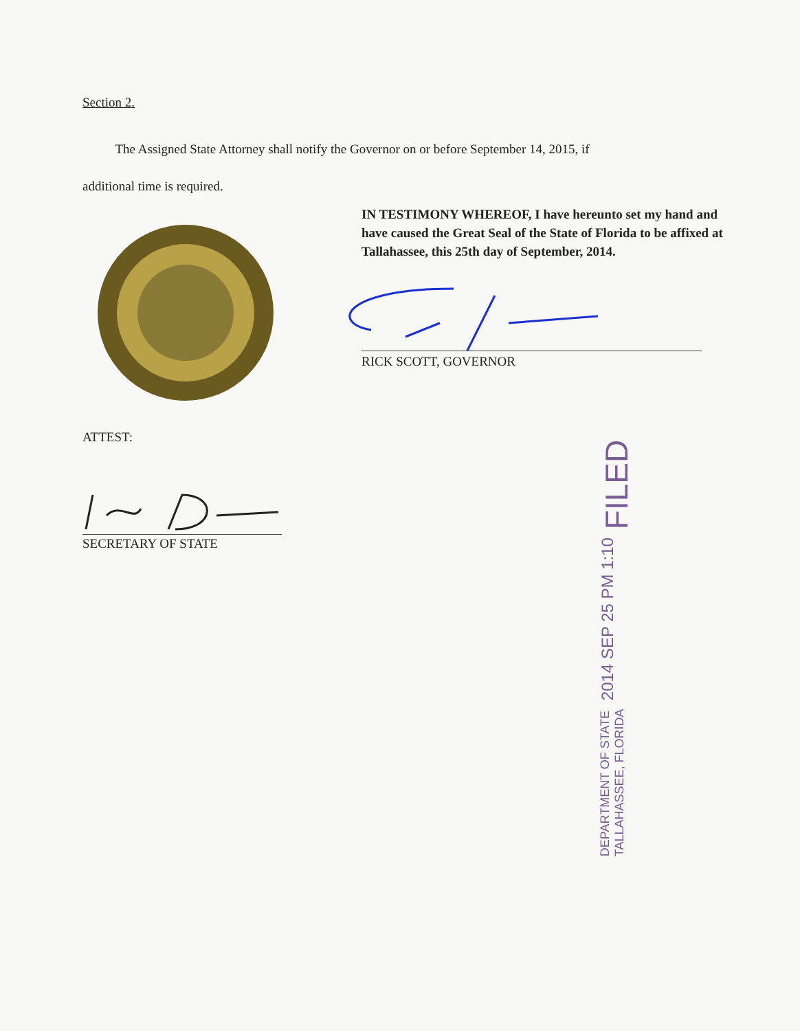Section 2.
The Assigned State Attorney shall notify the Governor on or before September 14, 2015, if
additional time is required.
IN TESTIMONY WHEREOF, I have hereunto set my hand and have caused the Great Seal of the State of Florida to be affixed at Tallahassee, this 25th day of September, 2014.
RICK SCOTT, GOVERNOR
ATTEST:
SECRETARY OF STATE
FILED
2014 SEP 25 PM 1:10
DEPARTMENT OF STATE
TALLAHASSEE, FLORIDA